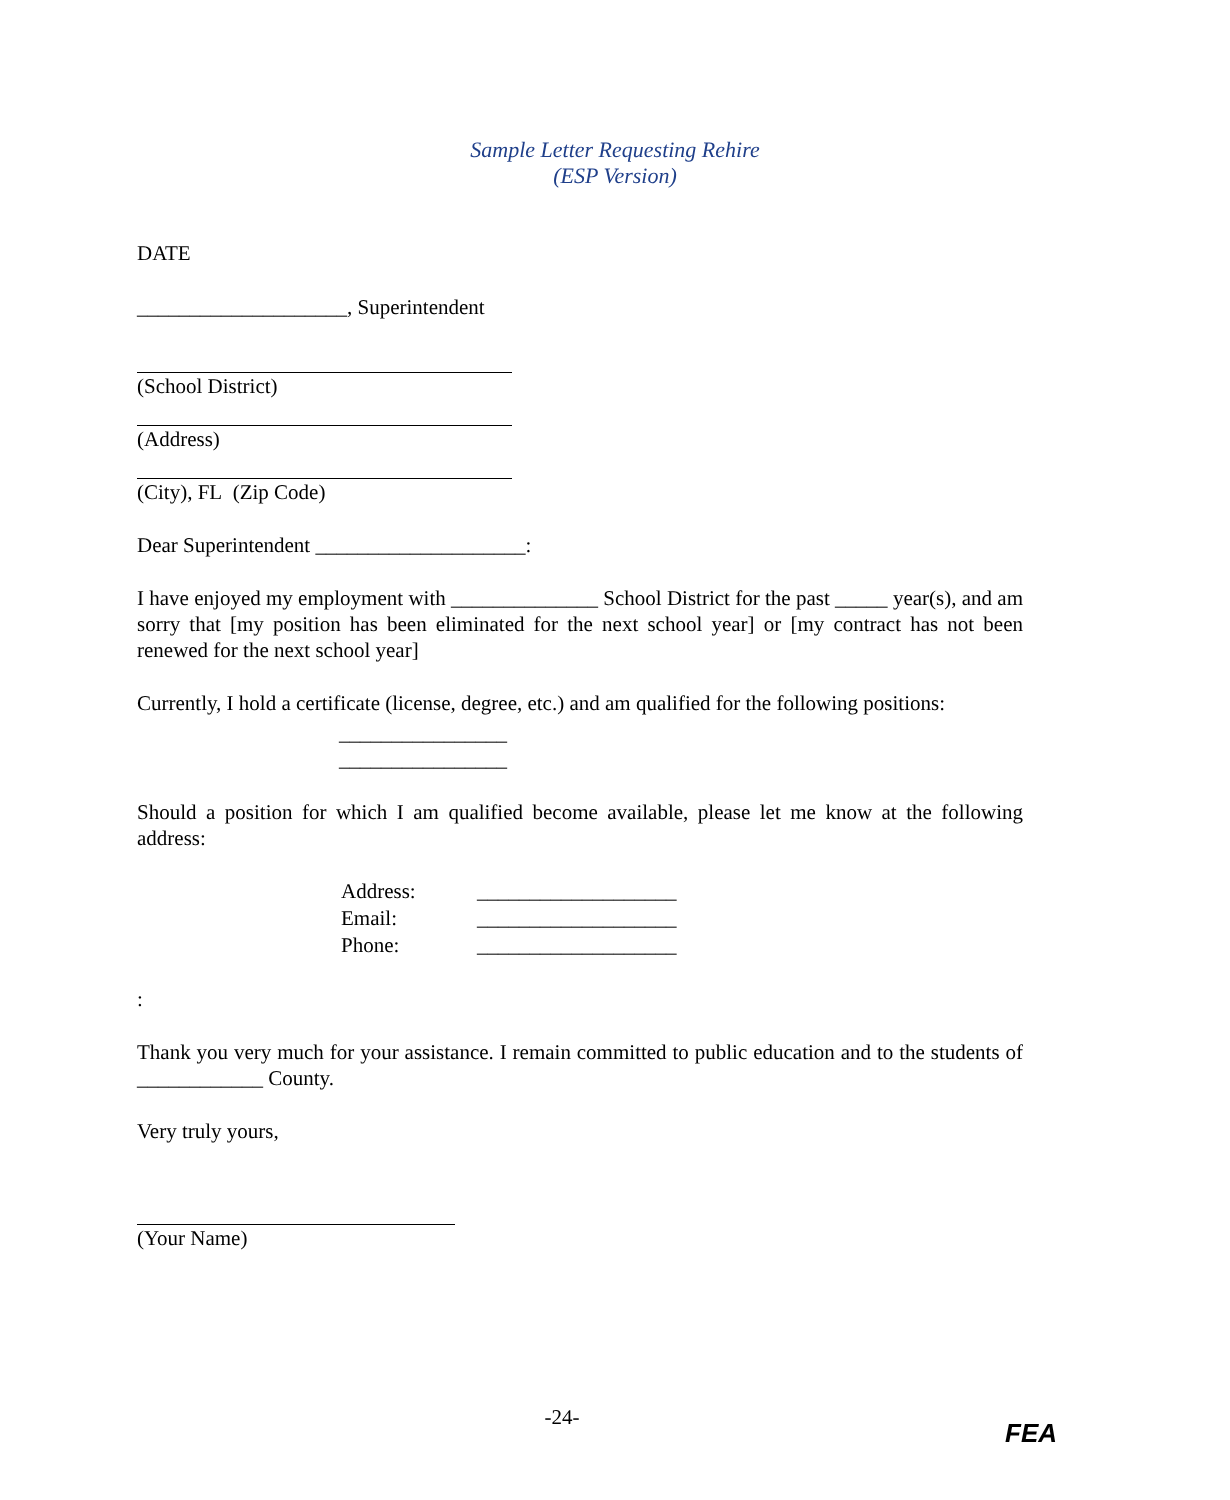Sample Letter Requesting Rehire
(ESP Version)
DATE
____________________, Superintendent
(School District)
(Address)
(City), FL (Zip Code)
Dear Superintendent ____________________:
I have enjoyed my employment with ______________ School District for the past _____ year(s), and am sorry that [my position has been eliminated for the next school year] or [my contract has not been renewed for the next school year]
Currently, I hold a certificate (license, degree, etc.) and am qualified for the following positions:
________________
________________
Should a position for which I am qualified become available, please let me know at the following address:
| Address: | ___________________ |
| Email: | ___________________ |
| Phone: | ___________________ |
:
Thank you very much for your assistance. I remain committed to public education and to the students of ____________ County.
Very truly yours,
(Your Name)
-24-
FEA